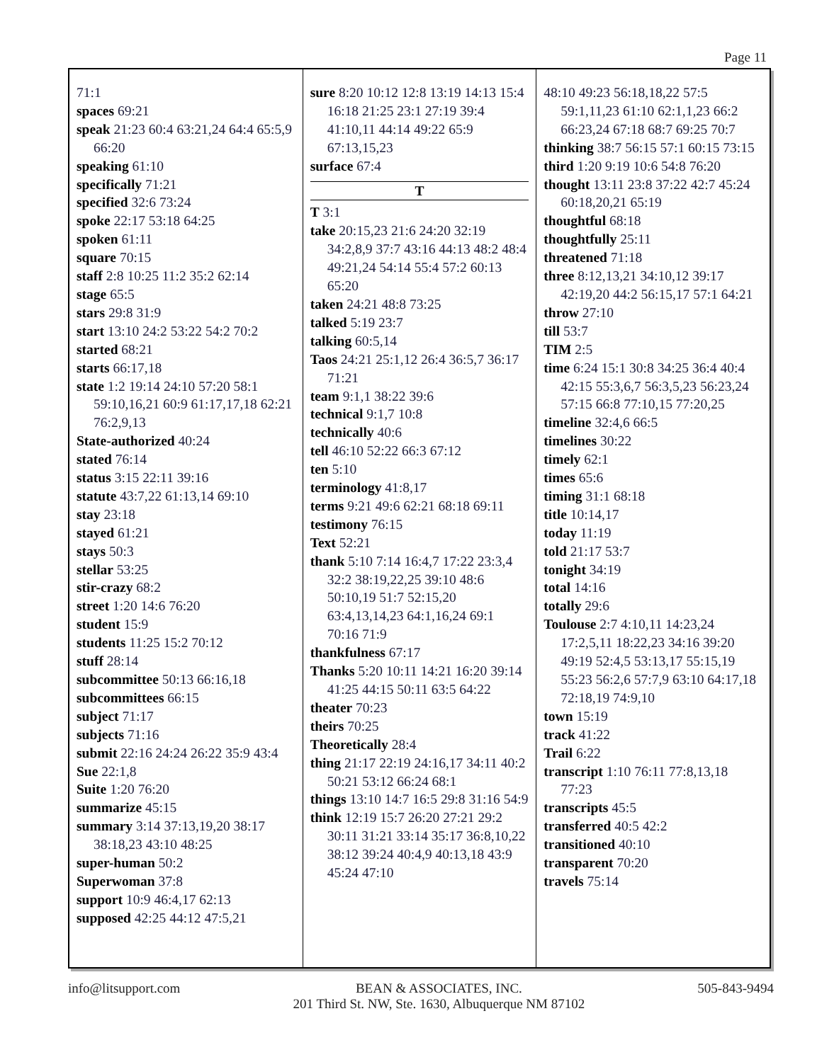Page 11
71:1
spaces 69:21
speak 21:23 60:4 63:21,24 64:4 65:5,9 66:20
speaking 61:10
specifically 71:21
specified 32:6 73:24
spoke 22:17 53:18 64:25
spoken 61:11
square 70:15
staff 2:8 10:25 11:2 35:2 62:14
stage 65:5
stars 29:8 31:9
start 13:10 24:2 53:22 54:2 70:2
started 68:21
starts 66:17,18
state 1:2 19:14 24:10 57:20 58:1 59:10,16,21 60:9 61:17,17,18 62:21 76:2,9,13
State-authorized 40:24
stated 76:14
status 3:15 22:11 39:16
statute 43:7,22 61:13,14 69:10
stay 23:18
stayed 61:21
stays 50:3
stellar 53:25
stir-crazy 68:2
street 1:20 14:6 76:20
student 15:9
students 11:25 15:2 70:12
stuff 28:14
subcommittee 50:13 66:16,18
subcommittees 66:15
subject 71:17
subjects 71:16
submit 22:16 24:24 26:22 35:9 43:4
Sue 22:1,8
Suite 1:20 76:20
summarize 45:15
summary 3:14 37:13,19,20 38:17 38:18,23 43:10 48:25
super-human 50:2
Superwoman 37:8
support 10:9 46:4,17 62:13
supposed 42:25 44:12 47:5,21
sure 8:20 10:12 12:8 13:19 14:13 15:4 16:18 21:25 23:1 27:19 39:4 41:10,11 44:14 49:22 65:9 67:13,15,23
surface 67:4
T
T 3:1
take 20:15,23 21:6 24:20 32:19 34:2,8,9 37:7 43:16 44:13 48:2 48:4 49:21,24 54:14 55:4 57:2 60:13 65:20
taken 24:21 48:8 73:25
talked 5:19 23:7
talking 60:5,14
Taos 24:21 25:1,12 26:4 36:5,7 36:17 71:21
team 9:1,1 38:22 39:6
technical 9:1,7 10:8
technically 40:6
tell 46:10 52:22 66:3 67:12
ten 5:10
terminology 41:8,17
terms 9:21 49:6 62:21 68:18 69:11
testimony 76:15
Text 52:21
thank 5:10 7:14 16:4,7 17:22 23:3,4 32:2 38:19,22,25 39:10 48:6 50:10,19 51:7 52:15,20 63:4,13,14,23 64:1,16,24 69:1 70:16 71:9
thankfulness 67:17
Thanks 5:20 10:11 14:21 16:20 39:14 41:25 44:15 50:11 63:5 64:22
theater 70:23
theirs 70:25
Theoretically 28:4
thing 21:17 22:19 24:16,17 34:11 40:2 50:21 53:12 66:24 68:1
things 13:10 14:7 16:5 29:8 31:16 54:9
think 12:19 15:7 26:20 27:21 29:2 30:11 31:21 33:14 35:17 36:8,10,22 38:12 39:24 40:4,9 40:13,18 43:9 45:24 47:10
48:10 49:23 56:18,18,22 57:5 59:1,11,23 61:10 62:1,1,23 66:2 66:23,24 67:18 68:7 69:25 70:7
thinking 38:7 56:15 57:1 60:15 73:15
third 1:20 9:19 10:6 54:8 76:20
thought 13:11 23:8 37:22 42:7 45:24 60:18,20,21 65:19
thoughtful 68:18
thoughtfully 25:11
threatened 71:18
three 8:12,13,21 34:10,12 39:17 42:19,20 44:2 56:15,17 57:1 64:21
throw 27:10
till 53:7
TIM 2:5
time 6:24 15:1 30:8 34:25 36:4 40:4 42:15 55:3,6,7 56:3,5,23 56:23,24 57:15 66:8 77:10,15 77:20,25
timeline 32:4,6 66:5
timelines 30:22
timely 62:1
times 65:6
timing 31:1 68:18
title 10:14,17
today 11:19
told 21:17 53:7
tonight 34:19
total 14:16
totally 29:6
Toulouse 2:7 4:10,11 14:23,24 17:2,5,11 18:22,23 34:16 39:20 49:19 52:4,5 53:13,17 55:15,19 55:23 56:2,6 57:7,9 63:10 64:17,18 72:18,19 74:9,10
town 15:19
track 41:22
Trail 6:22
transcript 1:10 76:11 77:8,13,18 77:23
transcripts 45:5
transferred 40:5 42:2
transitioned 40:10
transparent 70:20
travels 75:14
info@litsupport.com BEAN & ASSOCIATES, INC.
201 Third St. NW, Ste. 1630, Albuquerque NM 87102
505-843-9494